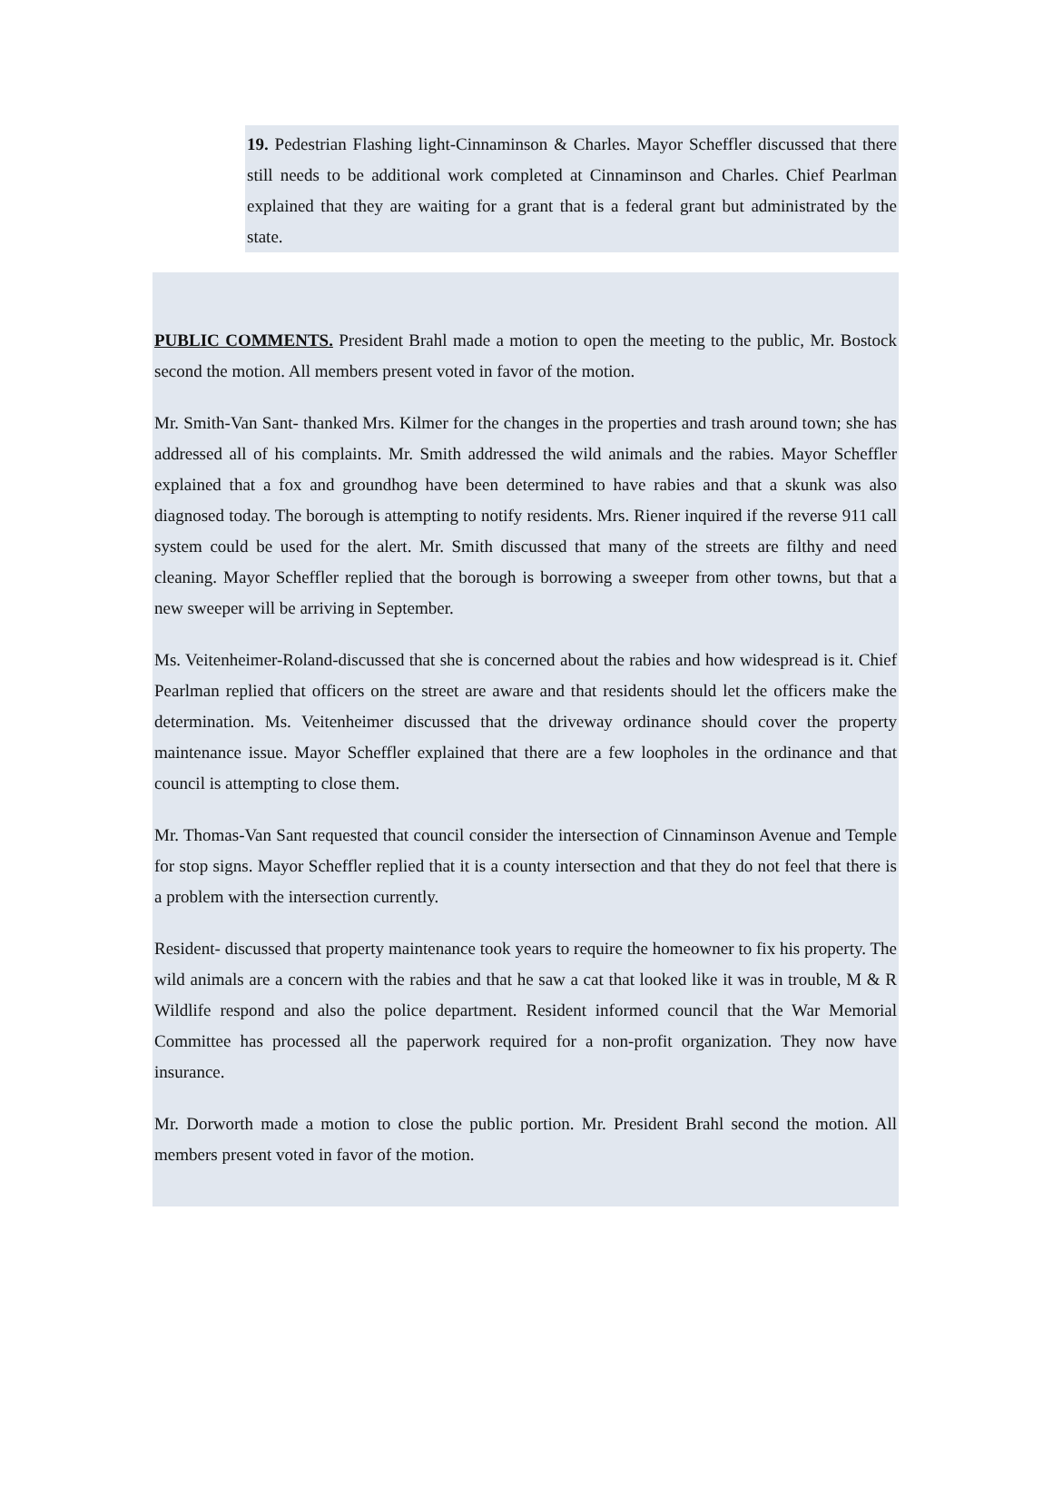19. Pedestrian Flashing light-Cinnaminson & Charles. Mayor Scheffler discussed that there still needs to be additional work completed at Cinnaminson and Charles. Chief Pearlman explained that they are waiting for a grant that is a federal grant but administrated by the state.
PUBLIC COMMENTS. President Brahl made a motion to open the meeting to the public, Mr. Bostock second the motion. All members present voted in favor of the motion.
Mr. Smith-Van Sant- thanked Mrs. Kilmer for the changes in the properties and trash around town; she has addressed all of his complaints. Mr. Smith addressed the wild animals and the rabies. Mayor Scheffler explained that a fox and groundhog have been determined to have rabies and that a skunk was also diagnosed today. The borough is attempting to notify residents. Mrs. Riener inquired if the reverse 911 call system could be used for the alert. Mr. Smith discussed that many of the streets are filthy and need cleaning. Mayor Scheffler replied that the borough is borrowing a sweeper from other towns, but that a new sweeper will be arriving in September.
Ms. Veitenheimer-Roland-discussed that she is concerned about the rabies and how widespread is it. Chief Pearlman replied that officers on the street are aware and that residents should let the officers make the determination. Ms. Veitenheimer discussed that the driveway ordinance should cover the property maintenance issue. Mayor Scheffler explained that there are a few loopholes in the ordinance and that council is attempting to close them.
Mr. Thomas-Van Sant requested that council consider the intersection of Cinnaminson Avenue and Temple for stop signs. Mayor Scheffler replied that it is a county intersection and that they do not feel that there is a problem with the intersection currently.
Resident- discussed that property maintenance took years to require the homeowner to fix his property. The wild animals are a concern with the rabies and that he saw a cat that looked like it was in trouble, M & R Wildlife respond and also the police department. Resident informed council that the War Memorial Committee has processed all the paperwork required for a non-profit organization. They now have insurance.
Mr. Dorworth made a motion to close the public portion. Mr. President Brahl second the motion. All members present voted in favor of the motion.